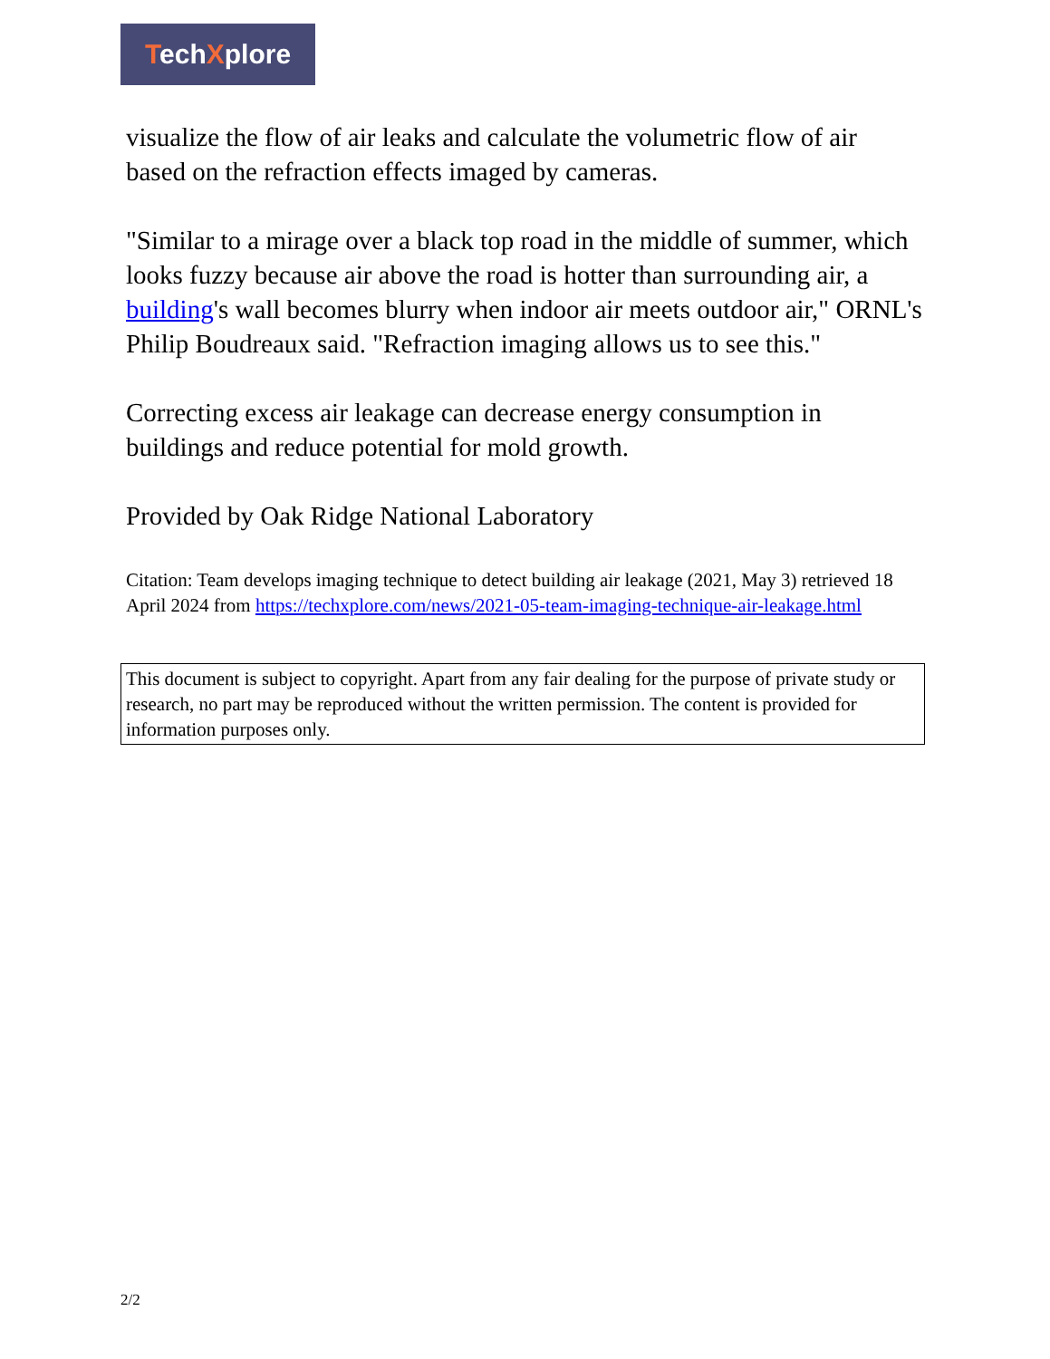TechXplore
visualize the flow of air leaks and calculate the volumetric flow of air based on the refraction effects imaged by cameras.
"Similar to a mirage over a black top road in the middle of summer, which looks fuzzy because air above the road is hotter than surrounding air, a building's wall becomes blurry when indoor air meets outdoor air," ORNL's Philip Boudreaux said. "Refraction imaging allows us to see this."
Correcting excess air leakage can decrease energy consumption in buildings and reduce potential for mold growth.
Provided by Oak Ridge National Laboratory
Citation: Team develops imaging technique to detect building air leakage (2021, May 3) retrieved 18 April 2024 from https://techxplore.com/news/2021-05-team-imaging-technique-air-leakage.html
This document is subject to copyright. Apart from any fair dealing for the purpose of private study or research, no part may be reproduced without the written permission. The content is provided for information purposes only.
2/2